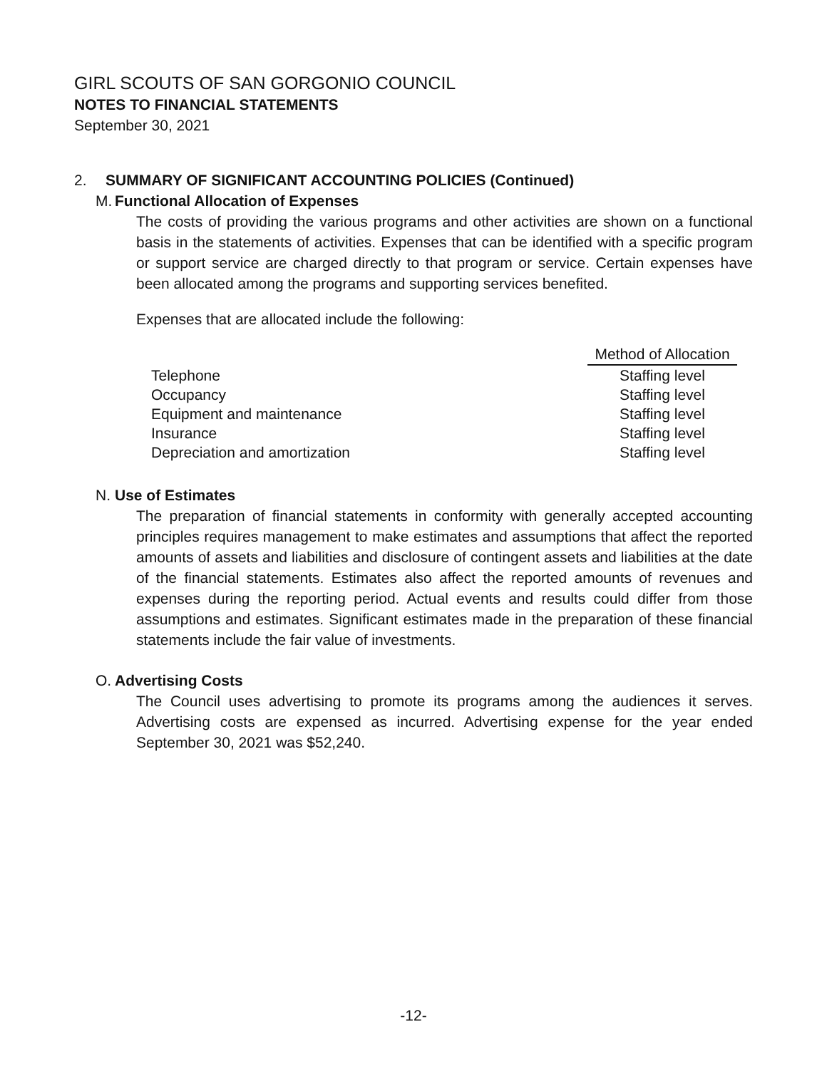GIRL SCOUTS OF SAN GORGONIO COUNCIL
NOTES TO FINANCIAL STATEMENTS
September 30, 2021
2. SUMMARY OF SIGNIFICANT ACCOUNTING POLICIES (Continued)
M. Functional Allocation of Expenses
The costs of providing the various programs and other activities are shown on a functional basis in the statements of activities. Expenses that can be identified with a specific program or support service are charged directly to that program or service. Certain expenses have been allocated among the programs and supporting services benefited.
Expenses that are allocated include the following:
| | Method of Allocation |
| Telephone | Staffing level |
| Occupancy | Staffing level |
| Equipment and maintenance | Staffing level |
| Insurance | Staffing level |
| Depreciation and amortization | Staffing level |
N. Use of Estimates
The preparation of financial statements in conformity with generally accepted accounting principles requires management to make estimates and assumptions that affect the reported amounts of assets and liabilities and disclosure of contingent assets and liabilities at the date of the financial statements. Estimates also affect the reported amounts of revenues and expenses during the reporting period. Actual events and results could differ from those assumptions and estimates. Significant estimates made in the preparation of these financial statements include the fair value of investments.
O. Advertising Costs
The Council uses advertising to promote its programs among the audiences it serves. Advertising costs are expensed as incurred. Advertising expense for the year ended September 30, 2021 was $52,240.
-12-